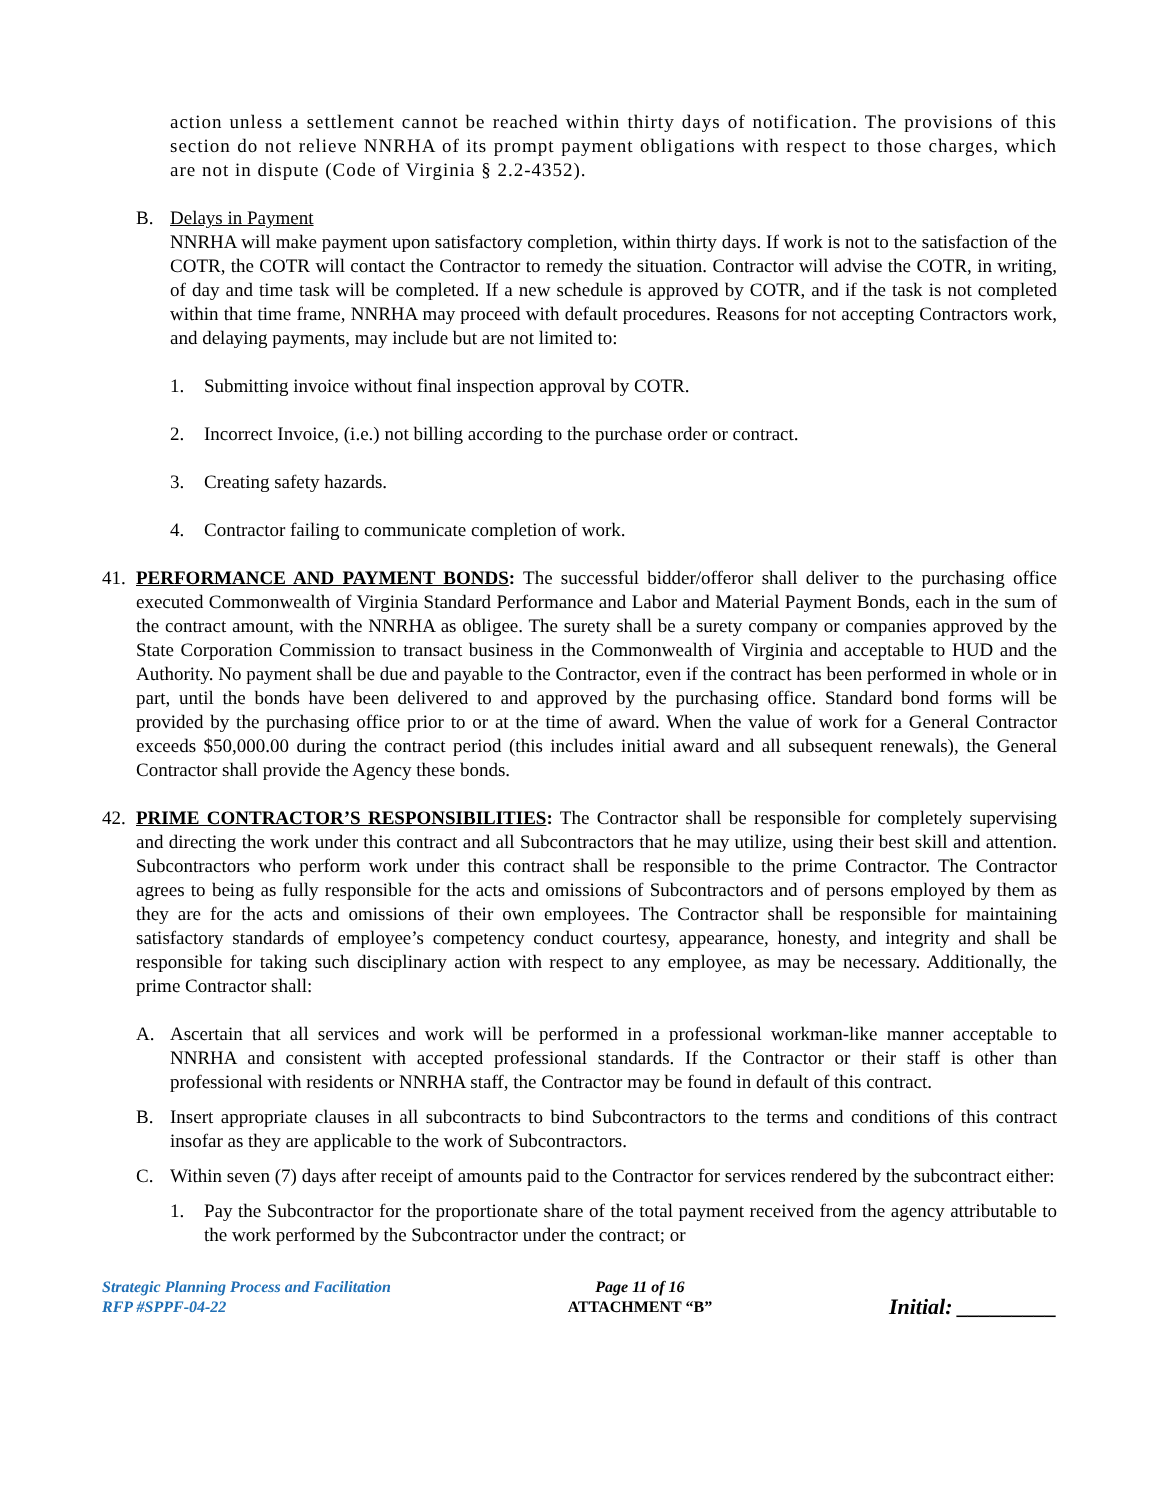action unless a settlement cannot be reached within thirty days of notification. The provisions of this section do not relieve NNRHA of its prompt payment obligations with respect to those charges, which are not in dispute (Code of Virginia § 2.2-4352).
B. Delays in Payment
NNRHA will make payment upon satisfactory completion, within thirty days. If work is not to the satisfaction of the COTR, the COTR will contact the Contractor to remedy the situation. Contractor will advise the COTR, in writing, of day and time task will be completed. If a new schedule is approved by COTR, and if the task is not completed within that time frame, NNRHA may proceed with default procedures. Reasons for not accepting Contractors work, and delaying payments, may include but are not limited to:
1. Submitting invoice without final inspection approval by COTR.
2. Incorrect Invoice, (i.e.) not billing according to the purchase order or contract.
3. Creating safety hazards.
4. Contractor failing to communicate completion of work.
41.
PERFORMANCE AND PAYMENT BONDS: The successful bidder/offeror shall deliver to the purchasing office executed Commonwealth of Virginia Standard Performance and Labor and Material Payment Bonds, each in the sum of the contract amount, with the NNRHA as obligee. The surety shall be a surety company or companies approved by the State Corporation Commission to transact business in the Commonwealth of Virginia and acceptable to HUD and the Authority. No payment shall be due and payable to the Contractor, even if the contract has been performed in whole or in part, until the bonds have been delivered to and approved by the purchasing office. Standard bond forms will be provided by the purchasing office prior to or at the time of award. When the value of work for a General Contractor exceeds $50,000.00 during the contract period (this includes initial award and all subsequent renewals), the General Contractor shall provide the Agency these bonds.
42.
PRIME CONTRACTOR’S RESPONSIBILITIES: The Contractor shall be responsible for completely supervising and directing the work under this contract and all Subcontractors that he may utilize, using their best skill and attention. Subcontractors who perform work under this contract shall be responsible to the prime Contractor. The Contractor agrees to being as fully responsible for the acts and omissions of Subcontractors and of persons employed by them as they are for the acts and omissions of their own employees. The Contractor shall be responsible for maintaining satisfactory standards of employee’s competency conduct courtesy, appearance, honesty, and integrity and shall be responsible for taking such disciplinary action with respect to any employee, as may be necessary. Additionally, the prime Contractor shall:
A. Ascertain that all services and work will be performed in a professional workman-like manner acceptable to NNRHA and consistent with accepted professional standards. If the Contractor or their staff is other than professional with residents or NNRHA staff, the Contractor may be found in default of this contract.
B. Insert appropriate clauses in all subcontracts to bind Subcontractors to the terms and conditions of this contract insofar as they are applicable to the work of Subcontractors.
C. Within seven (7) days after receipt of amounts paid to the Contractor for services rendered by the subcontract either:
1. Pay the Subcontractor for the proportionate share of the total payment received from the agency attributable to the work performed by the Subcontractor under the contract; or
Strategic Planning Process and Facilitation
RFP #SPPF-04-22
Page 11 of 16
ATTACHMENT “B”
Initial: _________